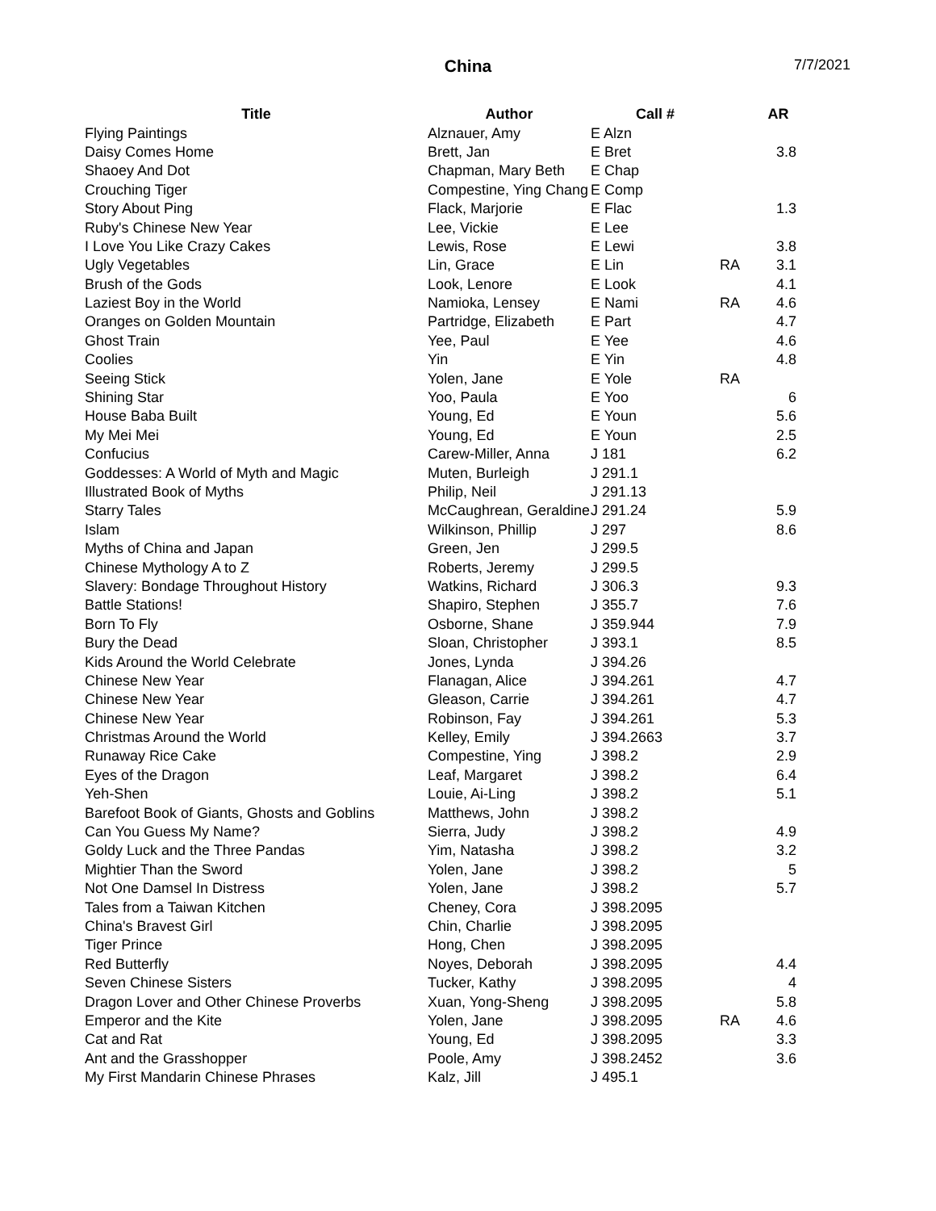China
7/7/2021
| Title | Author | Call # | | AR |
| --- | --- | --- | --- | --- |
| Flying Paintings | Alznauer, Amy | E Alzn | | |
| Daisy Comes Home | Brett, Jan | E Bret | | 3.8 |
| Shaoey And Dot | Chapman, Mary Beth | E Chap | | |
| Crouching Tiger | Compestine, Ying Chang | E Comp | | |
| Story About Ping | Flack, Marjorie | E Flac | | 1.3 |
| Ruby's Chinese New Year | Lee, Vickie | E Lee | | |
| I Love You Like Crazy Cakes | Lewis, Rose | E Lewi | | 3.8 |
| Ugly Vegetables | Lin, Grace | E Lin | RA | 3.1 |
| Brush of the Gods | Look, Lenore | E Look | | 4.1 |
| Laziest Boy in the World | Namioka, Lensey | E Nami | RA | 4.6 |
| Oranges on Golden Mountain | Partridge, Elizabeth | E Part | | 4.7 |
| Ghost Train | Yee, Paul | E Yee | | 4.6 |
| Coolies | Yin | E Yin | | 4.8 |
| Seeing Stick | Yolen, Jane | E Yole | RA | |
| Shining Star | Yoo, Paula | E Yoo | | 6 |
| House Baba Built | Young, Ed | E Youn | | 5.6 |
| My Mei Mei | Young, Ed | E Youn | | 2.5 |
| Confucius | Carew-Miller, Anna | J 181 | | 6.2 |
| Goddesses: A World of Myth and Magic | Muten, Burleigh | J 291.1 | | |
| Illustrated Book of Myths | Philip, Neil | J 291.13 | | |
| Starry Tales | McCaughrean, Geraldine | J 291.24 | | 5.9 |
| Islam | Wilkinson, Phillip | J 297 | | 8.6 |
| Myths of China and Japan | Green, Jen | J 299.5 | | |
| Chinese Mythology A to Z | Roberts, Jeremy | J 299.5 | | |
| Slavery: Bondage Throughout History | Watkins, Richard | J 306.3 | | 9.3 |
| Battle Stations! | Shapiro, Stephen | J 355.7 | | 7.6 |
| Born To Fly | Osborne, Shane | J 359.944 | | 7.9 |
| Bury the Dead | Sloan, Christopher | J 393.1 | | 8.5 |
| Kids Around the World Celebrate | Jones, Lynda | J 394.26 | | |
| Chinese New Year | Flanagan, Alice | J 394.261 | | 4.7 |
| Chinese New Year | Gleason, Carrie | J 394.261 | | 4.7 |
| Chinese New Year | Robinson, Fay | J 394.261 | | 5.3 |
| Christmas Around the World | Kelley, Emily | J 394.2663 | | 3.7 |
| Runaway Rice Cake | Compestine, Ying | J 398.2 | | 2.9 |
| Eyes of the Dragon | Leaf, Margaret | J 398.2 | | 6.4 |
| Yeh-Shen | Louie, Ai-Ling | J 398.2 | | 5.1 |
| Barefoot Book of Giants, Ghosts and Goblins | Matthews, John | J 398.2 | | |
| Can You Guess My Name? | Sierra, Judy | J 398.2 | | 4.9 |
| Goldy Luck and the Three Pandas | Yim, Natasha | J 398.2 | | 3.2 |
| Mightier Than the Sword | Yolen, Jane | J 398.2 | | 5 |
| Not One Damsel In Distress | Yolen, Jane | J 398.2 | | 5.7 |
| Tales from a Taiwan Kitchen | Cheney, Cora | J 398.2095 | | |
| China's Bravest Girl | Chin, Charlie | J 398.2095 | | |
| Tiger Prince | Hong, Chen | J 398.2095 | | |
| Red Butterfly | Noyes, Deborah | J 398.2095 | | 4.4 |
| Seven Chinese Sisters | Tucker, Kathy | J 398.2095 | | 4 |
| Dragon Lover and Other Chinese Proverbs | Xuan, Yong-Sheng | J 398.2095 | | 5.8 |
| Emperor and the Kite | Yolen, Jane | J 398.2095 | RA | 4.6 |
| Cat and Rat | Young, Ed | J 398.2095 | | 3.3 |
| Ant and the Grasshopper | Poole, Amy | J 398.2452 | | 3.6 |
| My First Mandarin Chinese Phrases | Kalz, Jill | J 495.1 | | |